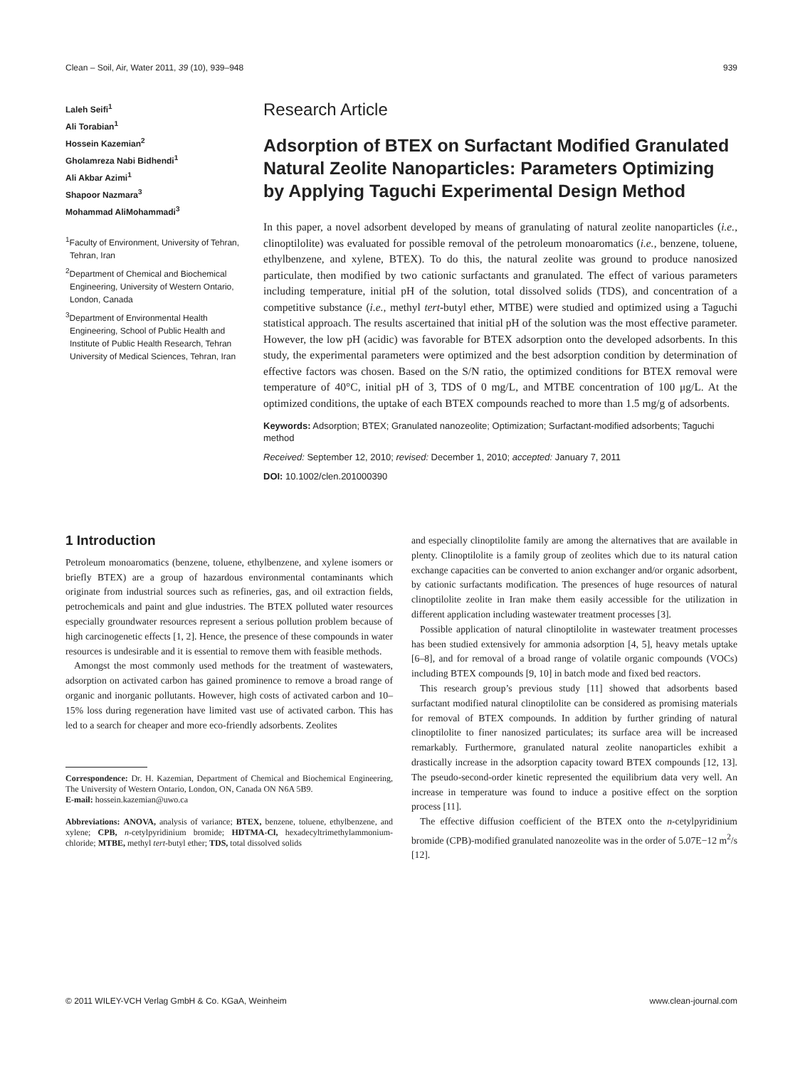Clean – Soil, Air, Water 2011, 39 (10), 939–948 939
Laleh Seifi<sup>1</sup>
Ali Torabian<sup>1</sup>
Hossein Kazemian<sup>2</sup>
Gholamreza Nabi Bidhendi<sup>1</sup>
Ali Akbar Azimi<sup>1</sup>
Shapoor Nazmara<sup>3</sup>
Mohammad AliMohammadi<sup>3</sup>
<sup>1</sup> Faculty of Environment, University of Tehran, Tehran, Iran
<sup>2</sup> Department of Chemical and Biochemical Engineering, University of Western Ontario, London, Canada
<sup>3</sup> Department of Environmental Health Engineering, School of Public Health and Institute of Public Health Research, Tehran University of Medical Sciences, Tehran, Iran
Research Article
Adsorption of BTEX on Surfactant Modified Granulated Natural Zeolite Nanoparticles: Parameters Optimizing by Applying Taguchi Experimental Design Method
In this paper, a novel adsorbent developed by means of granulating of natural zeolite nanoparticles (i.e., clinoptilolite) was evaluated for possible removal of the petroleum monoaromatics (i.e., benzene, toluene, ethylbenzene, and xylene, BTEX). To do this, the natural zeolite was ground to produce nanosized particulate, then modified by two cationic surfactants and granulated. The effect of various parameters including temperature, initial pH of the solution, total dissolved solids (TDS), and concentration of a competitive substance (i.e., methyl tert-butyl ether, MTBE) were studied and optimized using a Taguchi statistical approach. The results ascertained that initial pH of the solution was the most effective parameter. However, the low pH (acidic) was favorable for BTEX adsorption onto the developed adsorbents. In this study, the experimental parameters were optimized and the best adsorption condition by determination of effective factors was chosen. Based on the S/N ratio, the optimized conditions for BTEX removal were temperature of 40°C, initial pH of 3, TDS of 0 mg/L, and MTBE concentration of 100 μg/L. At the optimized conditions, the uptake of each BTEX compounds reached to more than 1.5 mg/g of adsorbents.
Keywords: Adsorption; BTEX; Granulated nanozeolite; Optimization; Surfactant-modified adsorbents; Taguchi method
Received: September 12, 2010; revised: December 1, 2010; accepted: January 7, 2011
DOI: 10.1002/clen.201000390
1 Introduction
Petroleum monoaromatics (benzene, toluene, ethylbenzene, and xylene isomers or briefly BTEX) are a group of hazardous environmental contaminants which originate from industrial sources such as refineries, gas, and oil extraction fields, petrochemicals and paint and glue industries. The BTEX polluted water resources especially groundwater resources represent a serious pollution problem because of high carcinogenetic effects [1, 2]. Hence, the presence of these compounds in water resources is undesirable and it is essential to remove them with feasible methods.
Amongst the most commonly used methods for the treatment of wastewaters, adsorption on activated carbon has gained prominence to remove a broad range of organic and inorganic pollutants. However, high costs of activated carbon and 10–15% loss during regeneration have limited vast use of activated carbon. This has led to a search for cheaper and more eco-friendly adsorbents. Zeolites
Correspondence: Dr. H. Kazemian, Department of Chemical and Biochemical Engineering, The University of Western Ontario, London, ON, Canada ON N6A 5B9.
E-mail: hossein.kazemian@uwo.ca
Abbreviations: ANOVA, analysis of variance; BTEX, benzene, toluene, ethylbenzene, and xylene; CPB, n-cetylpyridinium bromide; HDTMA-Cl, hexadecyltrimethylammonium-chloride; MTBE, methyl tert-butyl ether; TDS, total dissolved solids
and especially clinoptilolite family are among the alternatives that are available in plenty. Clinoptilolite is a family group of zeolites which due to its natural cation exchange capacities can be converted to anion exchanger and/or organic adsorbent, by cationic surfactants modification. The presences of huge resources of natural clinoptilolite zeolite in Iran make them easily accessible for the utilization in different application including wastewater treatment processes [3].
Possible application of natural clinoptilolite in wastewater treatment processes has been studied extensively for ammonia adsorption [4, 5], heavy metals uptake [6–8], and for removal of a broad range of volatile organic compounds (VOCs) including BTEX compounds [9, 10] in batch mode and fixed bed reactors.
This research group’s previous study [11] showed that adsorbents based surfactant modified natural clinoptilolite can be considered as promising materials for removal of BTEX compounds. In addition by further grinding of natural clinoptilolite to finer nanosized particulates; its surface area will be increased remarkably. Furthermore, granulated natural zeolite nanoparticles exhibit a drastically increase in the adsorption capacity toward BTEX compounds [12, 13]. The pseudo-second-order kinetic represented the equilibrium data very well. An increase in temperature was found to induce a positive effect on the sorption process [11].
The effective diffusion coefficient of the BTEX onto the n-cetylpyridinium bromide (CPB)-modified granulated nanozeolite was in the order of 5.07E−12 m<sup>2</sup>/s [12].
© 2011 WILEY-VCH Verlag GmbH & Co. KGaA, Weinheim www.clean-journal.com